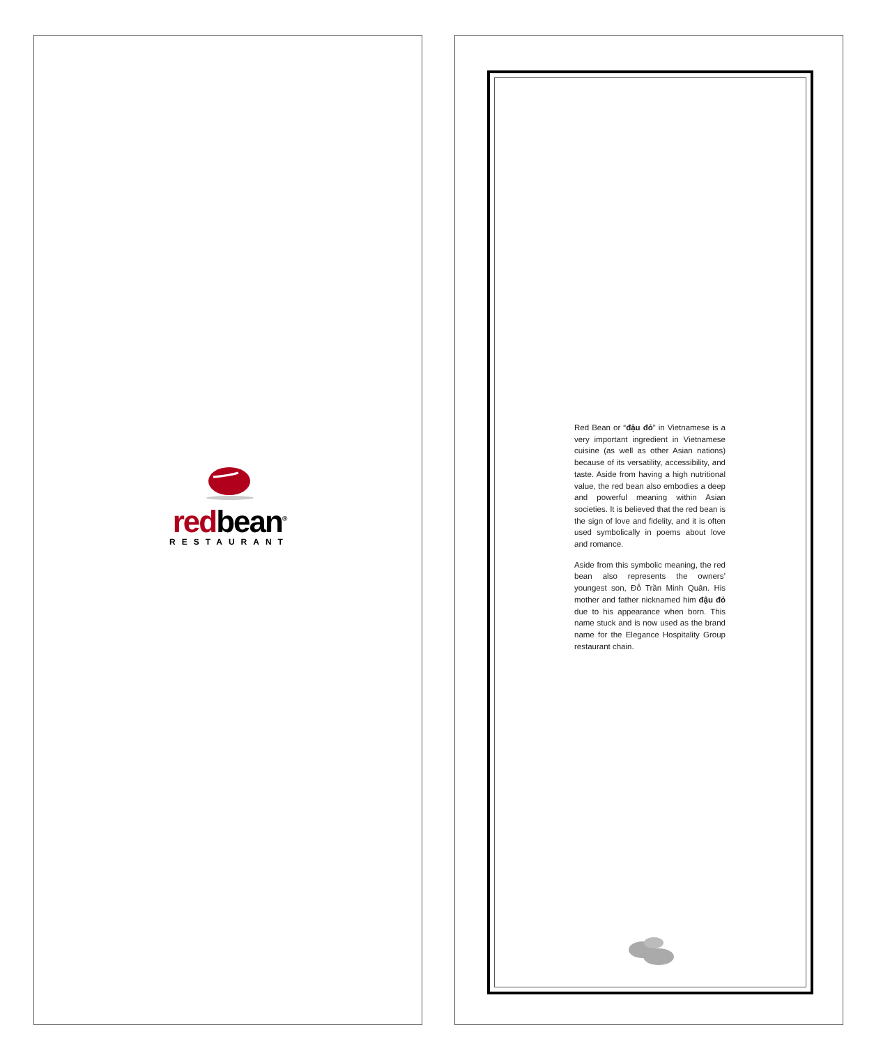redbean<sup>®</sup>
RESTAURANT
Red Bean or “đậu đỏ” in Vietnamese is a very important ingredient in Vietnamese cuisine (as well as other Asian nations) because of its versatility, accessibility, and taste. Aside from having a high nutritional value, the red bean also embodies a deep and powerful meaning within Asian societies. It is believed that the red bean is the sign of love and fidelity, and it is often used symbolically in poems about love and romance.
Aside from this symbolic meaning, the red bean also represents the owners’ youngest son, Đỗ Trần Minh Quân. His mother and father nicknamed him đậu đỏ due to his appearance when born. This name stuck and is now used as the brand name for the Elegance Hospitality Group restaurant chain.